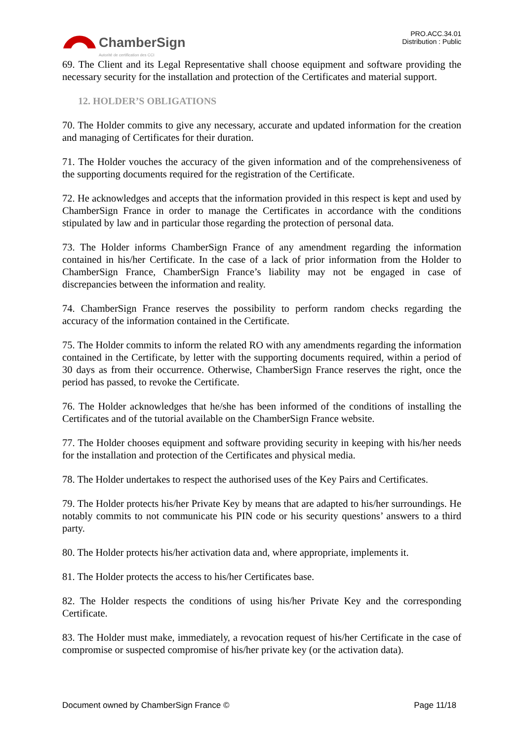ChamberSign
Autorité de certification des CCI
PRO.ACC.34.01
Distribution : Public
69. The Client and its Legal Representative shall choose equipment and software providing the necessary security for the installation and protection of the Certificates and material support.
12. HOLDER’S OBLIGATIONS
70. The Holder commits to give any necessary, accurate and updated information for the creation and managing of Certificates for their duration.
71. The Holder vouches the accuracy of the given information and of the comprehensiveness of the supporting documents required for the registration of the Certificate.
72. He acknowledges and accepts that the information provided in this respect is kept and used by ChamberSign France in order to manage the Certificates in accordance with the conditions stipulated by law and in particular those regarding the protection of personal data.
73. The Holder informs ChamberSign France of any amendment regarding the information contained in his/her Certificate. In the case of a lack of prior information from the Holder to ChamberSign France, ChamberSign France’s liability may not be engaged in case of discrepancies between the information and reality.
74. ChamberSign France reserves the possibility to perform random checks regarding the accuracy of the information contained in the Certificate.
75. The Holder commits to inform the related RO with any amendments regarding the information contained in the Certificate, by letter with the supporting documents required, within a period of 30 days as from their occurrence. Otherwise, ChamberSign France reserves the right, once the period has passed, to revoke the Certificate.
76. The Holder acknowledges that he/she has been informed of the conditions of installing the Certificates and of the tutorial available on the ChamberSign France website.
77. The Holder chooses equipment and software providing security in keeping with his/her needs for the installation and protection of the Certificates and physical media.
78. The Holder undertakes to respect the authorised uses of the Key Pairs and Certificates.
79. The Holder protects his/her Private Key by means that are adapted to his/her surroundings. He notably commits to not communicate his PIN code or his security questions’ answers to a third party.
80. The Holder protects his/her activation data and, where appropriate, implements it.
81. The Holder protects the access to his/her Certificates base.
82. The Holder respects the conditions of using his/her Private Key and the corresponding Certificate.
83. The Holder must make, immediately, a revocation request of his/her Certificate in the case of compromise or suspected compromise of his/her private key (or the activation data).
Document owned by ChamberSign France © Page 11/18